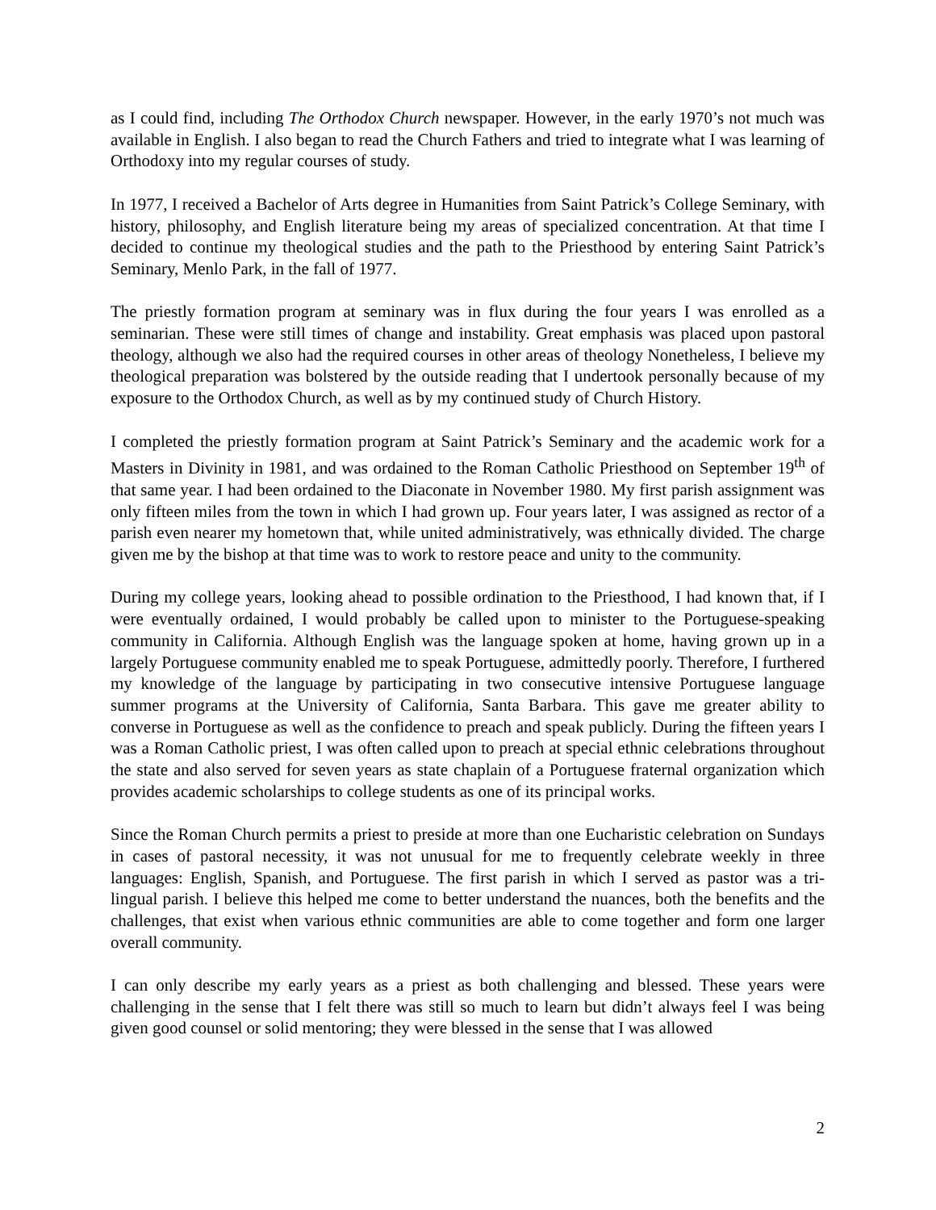as I could find, including The Orthodox Church newspaper. However, in the early 1970’s not much was available in English. I also began to read the Church Fathers and tried to integrate what I was learning of Orthodoxy into my regular courses of study.
In 1977, I received a Bachelor of Arts degree in Humanities from Saint Patrick’s College Seminary, with history, philosophy, and English literature being my areas of specialized concentration. At that time I decided to continue my theological studies and the path to the Priesthood by entering Saint Patrick’s Seminary, Menlo Park, in the fall of 1977.
The priestly formation program at seminary was in flux during the four years I was enrolled as a seminarian. These were still times of change and instability. Great emphasis was placed upon pastoral theology, although we also had the required courses in other areas of theology Nonetheless, I believe my theological preparation was bolstered by the outside reading that I undertook personally because of my exposure to the Orthodox Church, as well as by my continued study of Church History.
I completed the priestly formation program at Saint Patrick’s Seminary and the academic work for a Masters in Divinity in 1981, and was ordained to the Roman Catholic Priesthood on September 19<sup>th</sup> of that same year. I had been ordained to the Diaconate in November 1980. My first parish assignment was only fifteen miles from the town in which I had grown up. Four years later, I was assigned as rector of a parish even nearer my hometown that, while united administratively, was ethnically divided. The charge given me by the bishop at that time was to work to restore peace and unity to the community.
During my college years, looking ahead to possible ordination to the Priesthood, I had known that, if I were eventually ordained, I would probably be called upon to minister to the Portuguese-speaking community in California. Although English was the language spoken at home, having grown up in a largely Portuguese community enabled me to speak Portuguese, admittedly poorly. Therefore, I furthered my knowledge of the language by participating in two consecutive intensive Portuguese language summer programs at the University of California, Santa Barbara. This gave me greater ability to converse in Portuguese as well as the confidence to preach and speak publicly. During the fifteen years I was a Roman Catholic priest, I was often called upon to preach at special ethnic celebrations throughout the state and also served for seven years as state chaplain of a Portuguese fraternal organization which provides academic scholarships to college students as one of its principal works.
Since the Roman Church permits a priest to preside at more than one Eucharistic celebration on Sundays in cases of pastoral necessity, it was not unusual for me to frequently celebrate weekly in three languages: English, Spanish, and Portuguese. The first parish in which I served as pastor was a tri-lingual parish. I believe this helped me come to better understand the nuances, both the benefits and the challenges, that exist when various ethnic communities are able to come together and form one larger overall community.
I can only describe my early years as a priest as both challenging and blessed. These years were challenging in the sense that I felt there was still so much to learn but didn’t always feel I was being given good counsel or solid mentoring; they were blessed in the sense that I was allowed
2